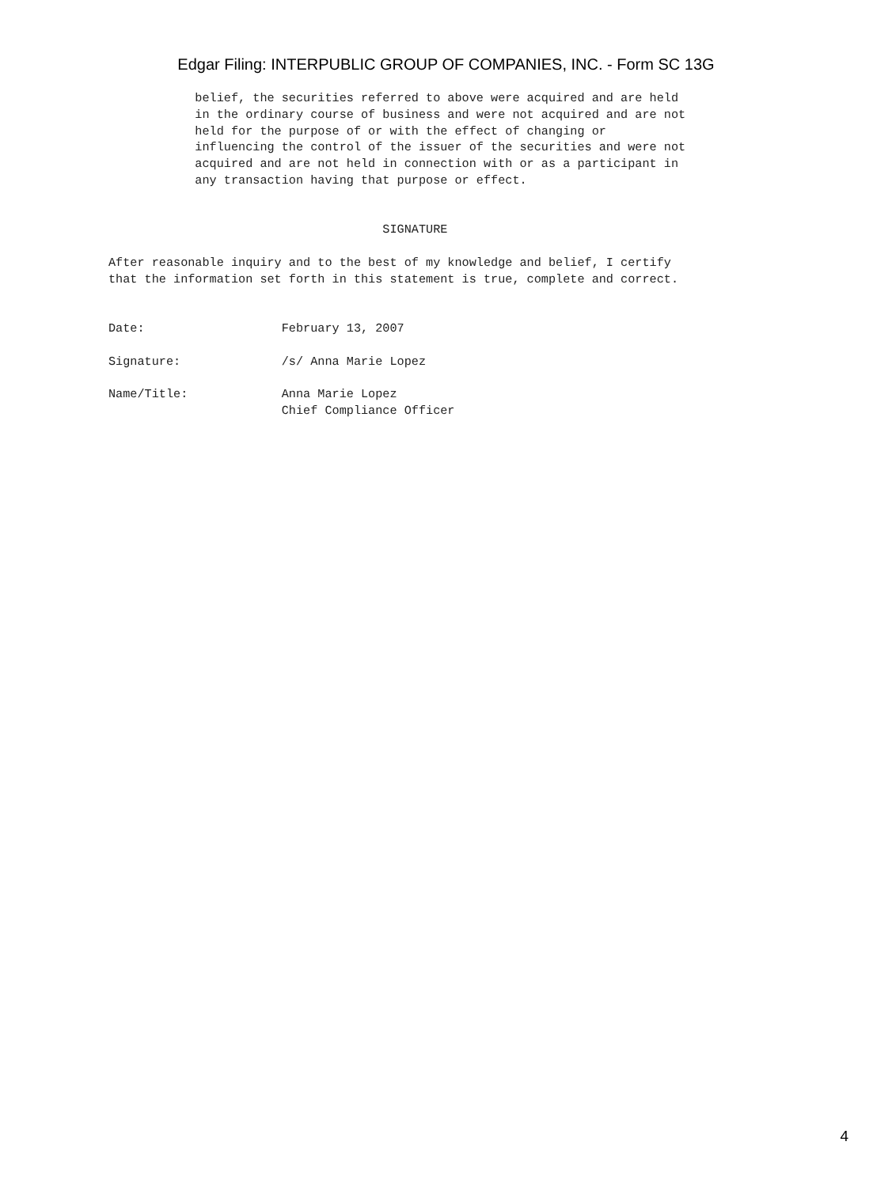Edgar Filing: INTERPUBLIC GROUP OF COMPANIES, INC. - Form SC 13G
            belief, the securities referred to above were acquired and are held
            in the ordinary course of business and were not acquired and are not
            held for the purpose of or with the effect of changing or
            influencing the control of the issuer of the securities and were not
            acquired and are not held in connection with or as a participant in
            any transaction having that purpose or effect.


                                      SIGNATURE

After reasonable inquiry and to the best of my knowledge and belief, I certify
that the information set forth in this statement is true, complete and correct.


Date:                   February 13, 2007

Signature:              /s/ Anna Marie Lopez

Name/Title:             Anna Marie Lopez
                        Chief Compliance Officer
4